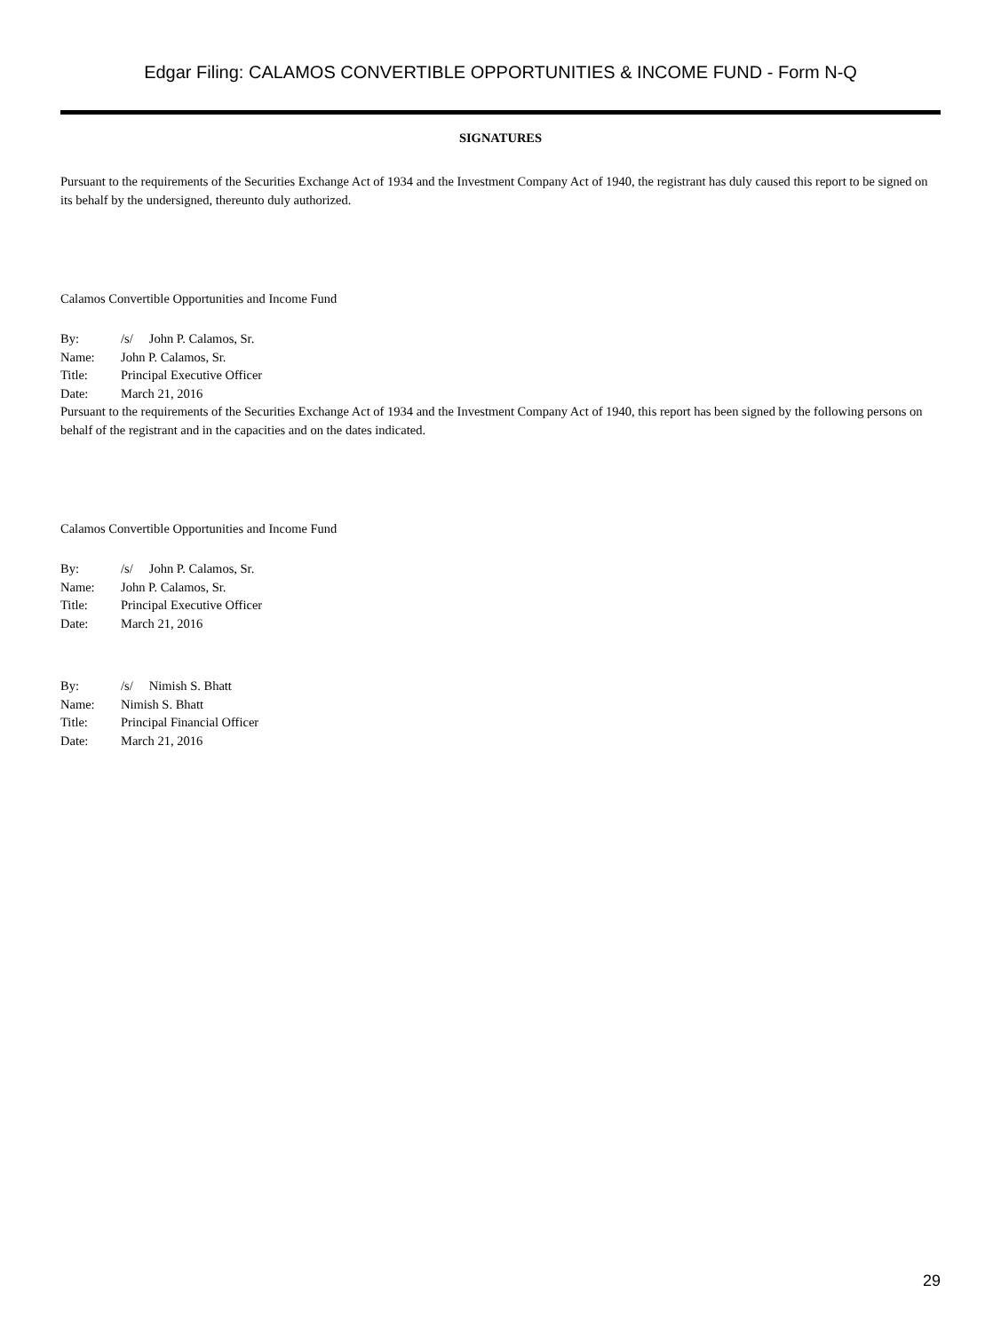Edgar Filing: CALAMOS CONVERTIBLE OPPORTUNITIES & INCOME FUND - Form N-Q
SIGNATURES
Pursuant to the requirements of the Securities Exchange Act of 1934 and the Investment Company Act of 1940, the registrant has duly caused this report to be signed on its behalf by the undersigned, thereunto duly authorized.
Calamos Convertible Opportunities and Income Fund
| By: | /s/ John P. Calamos, Sr. |
| Name: | John P. Calamos, Sr. |
| Title: | Principal Executive Officer |
| Date: | March 21, 2016 |
Pursuant to the requirements of the Securities Exchange Act of 1934 and the Investment Company Act of 1940, this report has been signed by the following persons on behalf of the registrant and in the capacities and on the dates indicated.
Calamos Convertible Opportunities and Income Fund
| By: | /s/ John P. Calamos, Sr. |
| Name: | John P. Calamos, Sr. |
| Title: | Principal Executive Officer |
| Date: | March 21, 2016 |
| By: | /s/ Nimish S. Bhatt |
| Name: | Nimish S. Bhatt |
| Title: | Principal Financial Officer |
| Date: | March 21, 2016 |
29